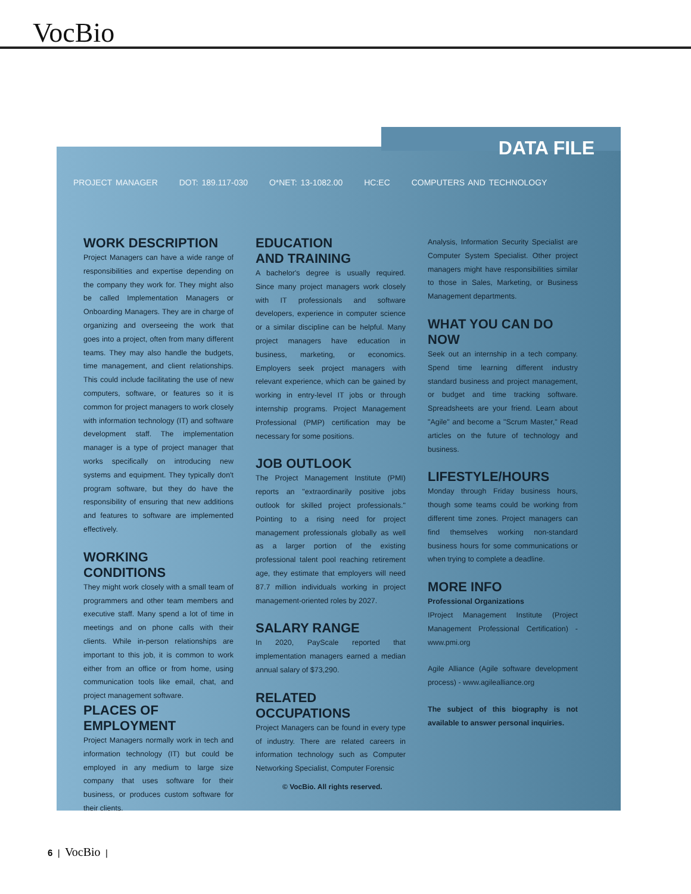VocBio
DATA FILE
PROJECT MANAGER DOT: 189.117-030 O*NET: 13-1082.00 HC:EC COMPUTERS AND TECHNOLOGY
WORK DESCRIPTION
Project Managers can have a wide range of responsibilities and expertise depending on the company they work for. They might also be called Implementation Managers or Onboarding Managers. They are in charge of organizing and overseeing the work that goes into a project, often from many different teams. They may also handle the budgets, time management, and client relationships. This could include facilitating the use of new computers, software, or features so it is common for project managers to work closely with information technology (IT) and software development staff. The implementation manager is a type of project manager that works specifically on introducing new systems and equipment. They typically don't program software, but they do have the responsibility of ensuring that new additions and features to software are implemented effectively.
WORKING CONDITIONS
They might work closely with a small team of programmers and other team members and executive staff. Many spend a lot of time in meetings and on phone calls with their clients. While in-person relationships are important to this job, it is common to work either from an office or from home, using communication tools like email, chat, and project management software.
PLACES OF EMPLOYMENT
Project Managers normally work in tech and information technology (IT) but could be employed in any medium to large size company that uses software for their business, or produces custom software for their clients.
EDUCATION
AND TRAINING
A bachelor's degree is usually required. Since many project managers work closely with IT professionals and software developers, experience in computer science or a similar discipline can be helpful. Many project managers have education in business, marketing, or economics. Employers seek project managers with relevant experience, which can be gained by working in entry-level IT jobs or through internship programs. Project Management Professional (PMP) certification may be necessary for some positions.
JOB OUTLOOK
The Project Management Institute (PMI) reports an "extraordinarily positive jobs outlook for skilled project professionals." Pointing to a rising need for project management professionals globally as well as a larger portion of the existing professional talent pool reaching retirement age, they estimate that employers will need 87.7 million individuals working in project management-oriented roles by 2027.
SALARY RANGE
In 2020, PayScale reported that implementation managers earned a median annual salary of $73,290.
RELATED OCCUPATIONS
Project Managers can be found in every type of industry. There are related careers in information technology such as Computer Networking Specialist, Computer Forensic
Analysis, Information Security Specialist are Computer System Specialist. Other project managers might have responsibilities similar to those in Sales, Marketing, or Business Management departments.
WHAT YOU CAN DO NOW
Seek out an internship in a tech company. Spend time learning different industry standard business and project management, or budget and time tracking software. Spreadsheets are your friend. Learn about "Agile" and become a "Scrum Master," Read articles on the future of technology and business.
LIFESTYLE/HOURS
Monday through Friday business hours, though some teams could be working from different time zones. Project managers can find themselves working non-standard business hours for some communications or when trying to complete a deadline.
MORE INFO
Professional Organizations
IProject Management Institute (Project Management Professional Certification) - www.pmi.org
Agile Alliance (Agile software development process) - www.agilealliance.org
The subject of this biography is not available to answer personal inquiries.
© VocBio. All rights reserved.
6 | VocBio |